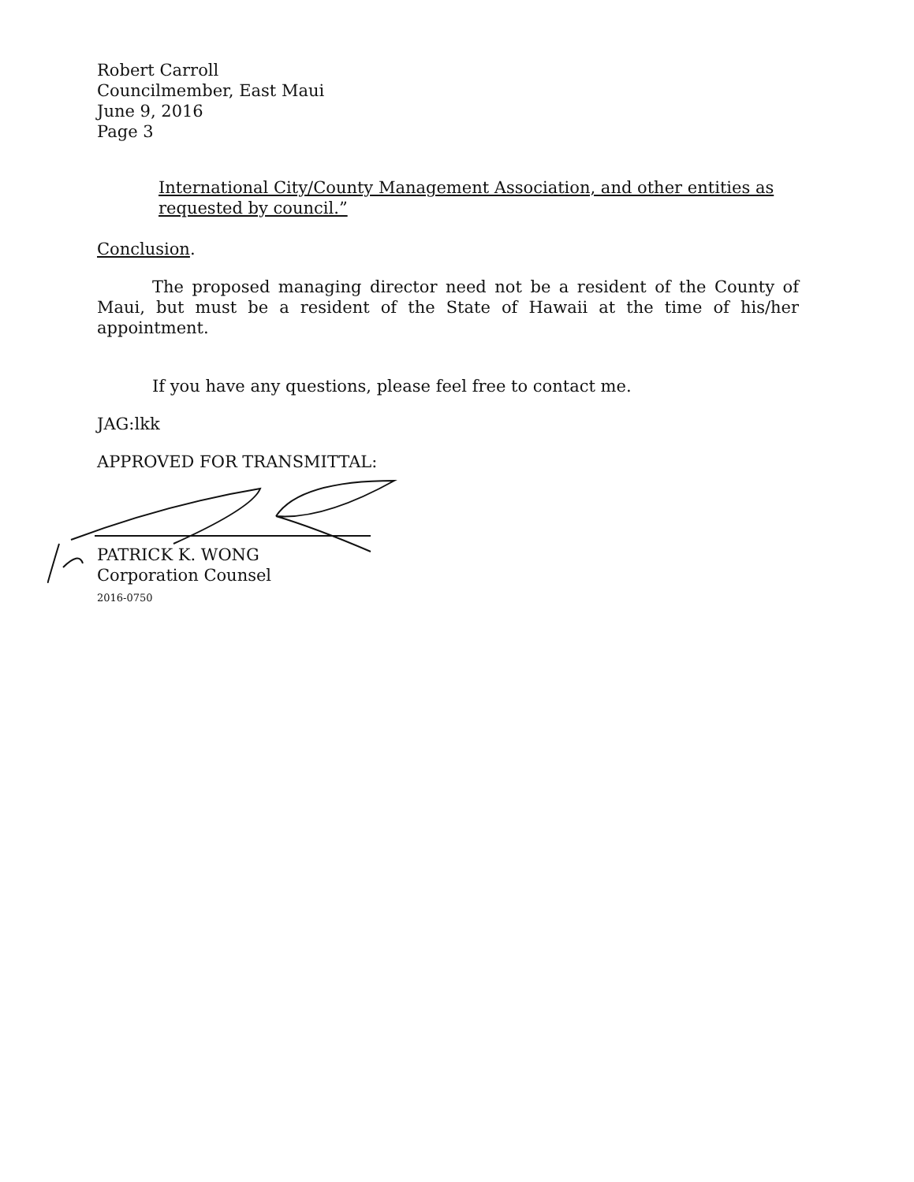Robert Carroll
Councilmember, East Maui
June 9, 2016
Page 3
International City/County Management Association, and other entities as requested by council.”
Conclusion.
The proposed managing director need not be a resident of the County of Maui, but must be a resident of the State of Hawaii at the time of his/her appointment.
If you have any questions, please feel free to contact me.
JAG:lkk
APPROVED FOR TRANSMITTAL:
PATRICK K. WONG
Corporation Counsel
2016-0750